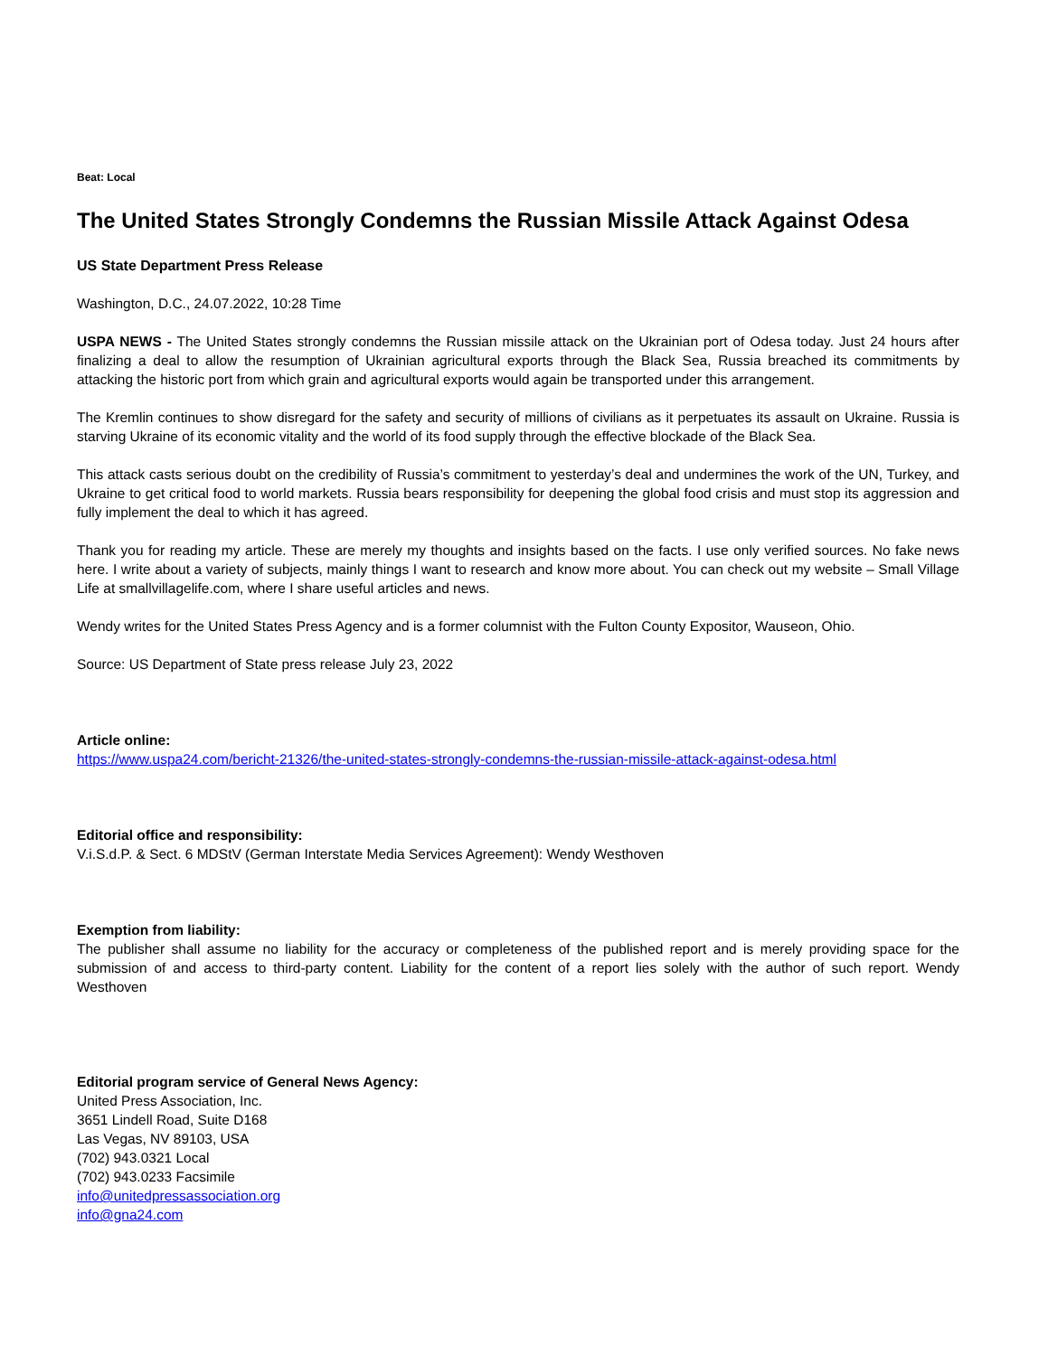Beat: Local
The United States Strongly Condemns the Russian Missile Attack Against Odesa
US State Department Press Release
Washington, D.C., 24.07.2022, 10:28 Time
USPA NEWS - The United States strongly condemns the Russian missile attack on the Ukrainian port of Odesa today. Just 24 hours after finalizing a deal to allow the resumption of Ukrainian agricultural exports through the Black Sea, Russia breached its commitments by attacking the historic port from which grain and agricultural exports would again be transported under this arrangement.
The Kremlin continues to show disregard for the safety and security of millions of civilians as it perpetuates its assault on Ukraine. Russia is starving Ukraine of its economic vitality and the world of its food supply through the effective blockade of the Black Sea.
This attack casts serious doubt on the credibility of Russia’s commitment to yesterday’s deal and undermines the work of the UN, Turkey, and Ukraine to get critical food to world markets. Russia bears responsibility for deepening the global food crisis and must stop its aggression and fully implement the deal to which it has agreed.
Thank you for reading my article. These are merely my thoughts and insights based on the facts. I use only verified sources. No fake news here. I write about a variety of subjects, mainly things I want to research and know more about. You can check out my website – Small Village Life at smallvillagelife.com, where I share useful articles and news.
Wendy writes for the United States Press Agency and is a former columnist with the Fulton County Expositor, Wauseon, Ohio.
Source: US Department of State press release July 23, 2022
Article online:
https://www.uspa24.com/bericht-21326/the-united-states-strongly-condemns-the-russian-missile-attack-against-odesa.html
Editorial office and responsibility:
V.i.S.d.P. & Sect. 6 MDStV (German Interstate Media Services Agreement): Wendy Westhoven
Exemption from liability:
The publisher shall assume no liability for the accuracy or completeness of the published report and is merely providing space for the submission of and access to third-party content. Liability for the content of a report lies solely with the author of such report. Wendy Westhoven
Editorial program service of General News Agency:
United Press Association, Inc.
3651 Lindell Road, Suite D168
Las Vegas, NV 89103, USA
(702) 943.0321 Local
(702) 943.0233 Facsimile
info@unitedpressassociation.org
info@gna24.com